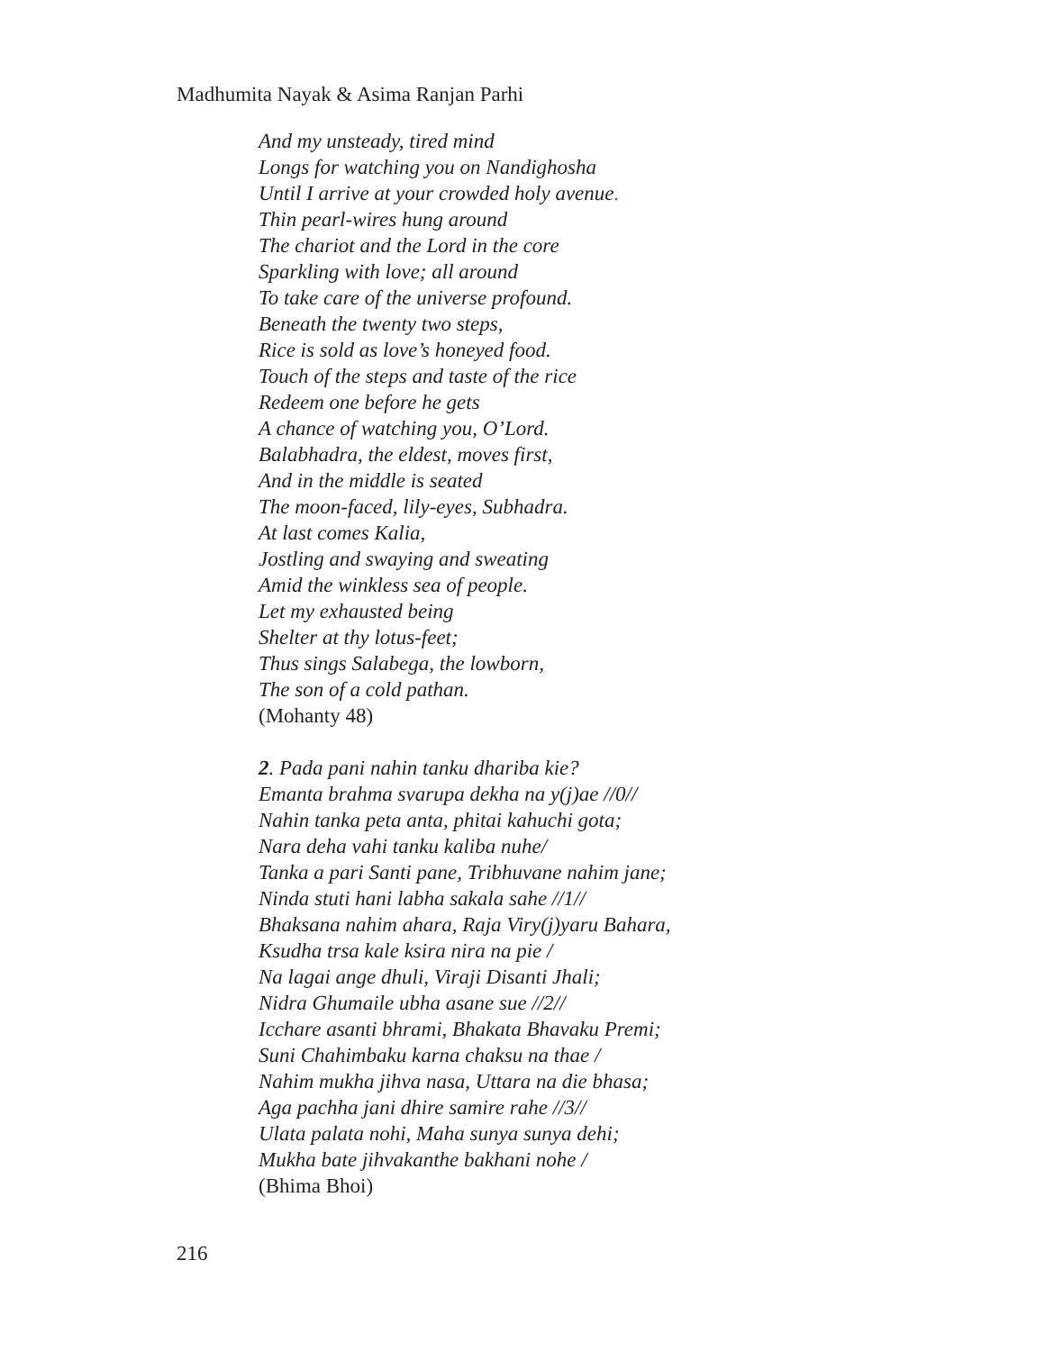Madhumita Nayak & Asima Ranjan Parhi
And my unsteady, tired mind
Longs for watching you on Nandighosha
Until I arrive at your crowded holy avenue.
Thin pearl-wires hung around
The chariot and the Lord in the core
Sparkling with love; all around
To take care of the universe profound.
Beneath the twenty two steps,
Rice is sold as love’s honeyed food.
Touch of the steps and taste of the rice
Redeem one before he gets
A chance of watching you, O’Lord.
Balabhadra, the eldest, moves first,
And in the middle is seated
The moon-faced, lily-eyes, Subhadra.
At last comes Kalia,
Jostling and swaying and sweating
Amid the winkless sea of people.
Let my exhausted being
Shelter at thy lotus-feet;
Thus sings Salabega, the lowborn,
The son of a cold pathan.
(Mohanty 48)
2. Pada pani nahin tanku dhariba kie?
Emanta brahma svarupa dekha na y(j)ae //0//
Nahin tanka peta anta, phitai kahuchi gota;
Nara deha vahi tanku kaliba nuhe/
Tanka a pari Santi pane, Tribhuvane nahim jane;
Ninda stuti hani labha sakala sahe //1//
Bhaksana nahim ahara, Raja Viry(j)yaru Bahara,
Ksudha trsa kale ksira nira na pie /
Na lagai ange dhuli, Viraji Disanti Jhali;
Nidra Ghumaile ubha asane sue //2//
Icchare asanti bhrami, Bhakata Bhavaku Premi;
Suni Chahimbaku karna chaksu na thae /
Nahim mukha jihva nasa, Uttara na die bhasa;
Aga pachha jani dhire samire rahe //3//
Ulata palata nohi, Maha sunya sunya dehi;
Mukha bate jihvakanthe bakhani nohe /
(Bhima Bhoi)
216